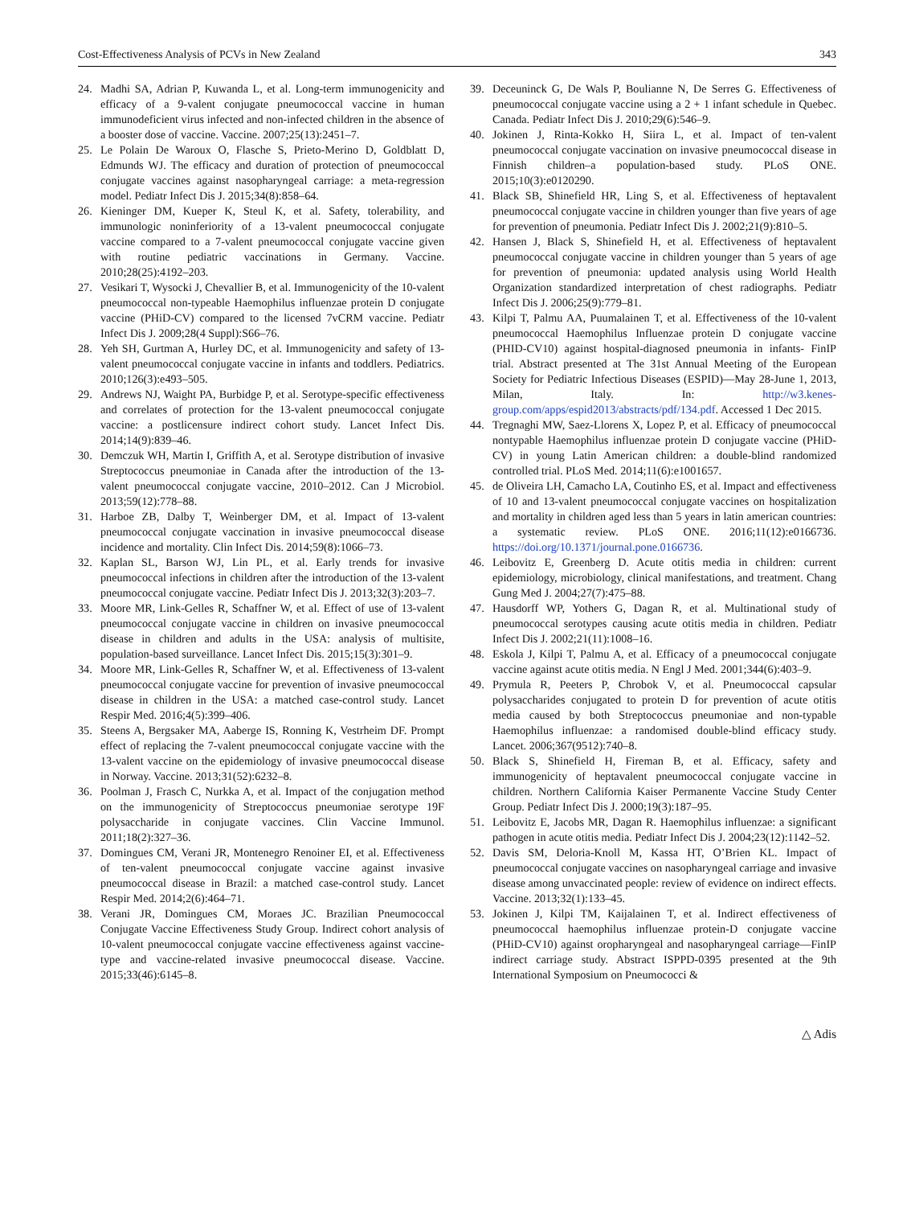Cost-Effectiveness Analysis of PCVs in New Zealand 343
24. Madhi SA, Adrian P, Kuwanda L, et al. Long-term immunogenicity and efficacy of a 9-valent conjugate pneumococcal vaccine in human immunodeficient virus infected and non-infected children in the absence of a booster dose of vaccine. Vaccine. 2007;25(13):2451–7.
25. Le Polain De Waroux O, Flasche S, Prieto-Merino D, Goldblatt D, Edmunds WJ. The efficacy and duration of protection of pneumococcal conjugate vaccines against nasopharyngeal carriage: a meta-regression model. Pediatr Infect Dis J. 2015;34(8):858–64.
26. Kieninger DM, Kueper K, Steul K, et al. Safety, tolerability, and immunologic noninferiority of a 13-valent pneumococcal conjugate vaccine compared to a 7-valent pneumococcal conjugate vaccine given with routine pediatric vaccinations in Germany. Vaccine. 2010;28(25):4192–203.
27. Vesikari T, Wysocki J, Chevallier B, et al. Immunogenicity of the 10-valent pneumococcal non-typeable Haemophilus influenzae protein D conjugate vaccine (PHiD-CV) compared to the licensed 7vCRM vaccine. Pediatr Infect Dis J. 2009;28(4 Suppl):S66–76.
28. Yeh SH, Gurtman A, Hurley DC, et al. Immunogenicity and safety of 13-valent pneumococcal conjugate vaccine in infants and toddlers. Pediatrics. 2010;126(3):e493–505.
29. Andrews NJ, Waight PA, Burbidge P, et al. Serotype-specific effectiveness and correlates of protection for the 13-valent pneumococcal conjugate vaccine: a postlicensure indirect cohort study. Lancet Infect Dis. 2014;14(9):839–46.
30. Demczuk WH, Martin I, Griffith A, et al. Serotype distribution of invasive Streptococcus pneumoniae in Canada after the introduction of the 13-valent pneumococcal conjugate vaccine, 2010–2012. Can J Microbiol. 2013;59(12):778–88.
31. Harboe ZB, Dalby T, Weinberger DM, et al. Impact of 13-valent pneumococcal conjugate vaccination in invasive pneumococcal disease incidence and mortality. Clin Infect Dis. 2014;59(8):1066–73.
32. Kaplan SL, Barson WJ, Lin PL, et al. Early trends for invasive pneumococcal infections in children after the introduction of the 13-valent pneumococcal conjugate vaccine. Pediatr Infect Dis J. 2013;32(3):203–7.
33. Moore MR, Link-Gelles R, Schaffner W, et al. Effect of use of 13-valent pneumococcal conjugate vaccine in children on invasive pneumococcal disease in children and adults in the USA: analysis of multisite, population-based surveillance. Lancet Infect Dis. 2015;15(3):301–9.
34. Moore MR, Link-Gelles R, Schaffner W, et al. Effectiveness of 13-valent pneumococcal conjugate vaccine for prevention of invasive pneumococcal disease in children in the USA: a matched case-control study. Lancet Respir Med. 2016;4(5):399–406.
35. Steens A, Bergsaker MA, Aaberge IS, Ronning K, Vestrheim DF. Prompt effect of replacing the 7-valent pneumococcal conjugate vaccine with the 13-valent vaccine on the epidemiology of invasive pneumococcal disease in Norway. Vaccine. 2013;31(52):6232–8.
36. Poolman J, Frasch C, Nurkka A, et al. Impact of the conjugation method on the immunogenicity of Streptococcus pneumoniae serotype 19F polysaccharide in conjugate vaccines. Clin Vaccine Immunol. 2011;18(2):327–36.
37. Domingues CM, Verani JR, Montenegro Renoiner EI, et al. Effectiveness of ten-valent pneumococcal conjugate vaccine against invasive pneumococcal disease in Brazil: a matched case-control study. Lancet Respir Med. 2014;2(6):464–71.
38. Verani JR, Domingues CM, Moraes JC. Brazilian Pneumococcal Conjugate Vaccine Effectiveness Study Group. Indirect cohort analysis of 10-valent pneumococcal conjugate vaccine effectiveness against vaccine-type and vaccine-related invasive pneumococcal disease. Vaccine. 2015;33(46):6145–8.
39. Deceuninck G, De Wals P, Boulianne N, De Serres G. Effectiveness of pneumococcal conjugate vaccine using a 2 + 1 infant schedule in Quebec. Canada. Pediatr Infect Dis J. 2010;29(6):546–9.
40. Jokinen J, Rinta-Kokko H, Siira L, et al. Impact of ten-valent pneumococcal conjugate vaccination on invasive pneumococcal disease in Finnish children–a population-based study. PLoS ONE. 2015;10(3):e0120290.
41. Black SB, Shinefield HR, Ling S, et al. Effectiveness of heptavalent pneumococcal conjugate vaccine in children younger than five years of age for prevention of pneumonia. Pediatr Infect Dis J. 2002;21(9):810–5.
42. Hansen J, Black S, Shinefield H, et al. Effectiveness of heptavalent pneumococcal conjugate vaccine in children younger than 5 years of age for prevention of pneumonia: updated analysis using World Health Organization standardized interpretation of chest radiographs. Pediatr Infect Dis J. 2006;25(9):779–81.
43. Kilpi T, Palmu AA, Puumalainen T, et al. Effectiveness of the 10-valent pneumococcal Haemophilus Influenzae protein D conjugate vaccine (PHID-CV10) against hospital-diagnosed pneumonia in infants- FinIP trial. Abstract presented at The 31st Annual Meeting of the European Society for Pediatric Infectious Diseases (ESPID)—May 28-June 1, 2013, Milan, Italy. In: http://w3.kenes-group.com/apps/espid2013/abstracts/pdf/134.pdf. Accessed 1 Dec 2015.
44. Tregnaghi MW, Saez-Llorens X, Lopez P, et al. Efficacy of pneumococcal nontypable Haemophilus influenzae protein D conjugate vaccine (PHiD-CV) in young Latin American children: a double-blind randomized controlled trial. PLoS Med. 2014;11(6):e1001657.
45. de Oliveira LH, Camacho LA, Coutinho ES, et al. Impact and effectiveness of 10 and 13-valent pneumococcal conjugate vaccines on hospitalization and mortality in children aged less than 5 years in latin american countries: a systematic review. PLoS ONE. 2016;11(12):e0166736. https://doi.org/10.1371/journal.pone.0166736.
46. Leibovitz E, Greenberg D. Acute otitis media in children: current epidemiology, microbiology, clinical manifestations, and treatment. Chang Gung Med J. 2004;27(7):475–88.
47. Hausdorff WP, Yothers G, Dagan R, et al. Multinational study of pneumococcal serotypes causing acute otitis media in children. Pediatr Infect Dis J. 2002;21(11):1008–16.
48. Eskola J, Kilpi T, Palmu A, et al. Efficacy of a pneumococcal conjugate vaccine against acute otitis media. N Engl J Med. 2001;344(6):403–9.
49. Prymula R, Peeters P, Chrobok V, et al. Pneumococcal capsular polysaccharides conjugated to protein D for prevention of acute otitis media caused by both Streptococcus pneumoniae and non-typable Haemophilus influenzae: a randomised double-blind efficacy study. Lancet. 2006;367(9512):740–8.
50. Black S, Shinefield H, Fireman B, et al. Efficacy, safety and immunogenicity of heptavalent pneumococcal conjugate vaccine in children. Northern California Kaiser Permanente Vaccine Study Center Group. Pediatr Infect Dis J. 2000;19(3):187–95.
51. Leibovitz E, Jacobs MR, Dagan R. Haemophilus influenzae: a significant pathogen in acute otitis media. Pediatr Infect Dis J. 2004;23(12):1142–52.
52. Davis SM, Deloria-Knoll M, Kassa HT, O’Brien KL. Impact of pneumococcal conjugate vaccines on nasopharyngeal carriage and invasive disease among unvaccinated people: review of evidence on indirect effects. Vaccine. 2013;32(1):133–45.
53. Jokinen J, Kilpi TM, Kaijalainen T, et al. Indirect effectiveness of pneumococcal haemophilus influenzae protein-D conjugate vaccine (PHiD-CV10) against oropharyngeal and nasopharyngeal carriage—FinIP indirect carriage study. Abstract ISPPD-0395 presented at the 9th International Symposium on Pneumococci &
△ Adis